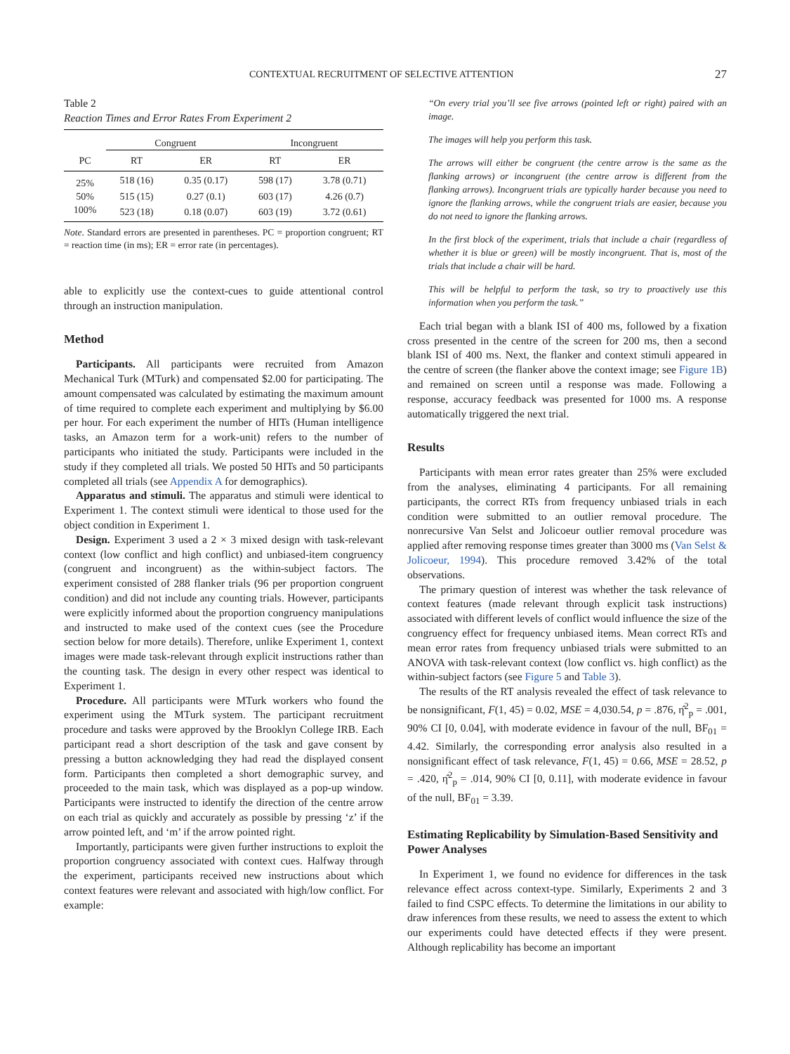CONTEXTUAL RECRUITMENT OF SELECTIVE ATTENTION 27
Table 2
Reaction Times and Error Rates From Experiment 2
| | Congruent | | Incongruent | |
| --- | --- | --- | --- | --- |
| PC | RT | ER | RT | ER |
| 25% | 518 (16) | 0.35 (0.17) | 598 (17) | 3.78 (0.71) |
| 50% | 515 (15) | 0.27 (0.1) | 603 (17) | 4.26 (0.7) |
| 100% | 523 (18) | 0.18 (0.07) | 603 (19) | 3.72 (0.61) |
Note. Standard errors are presented in parentheses. PC = proportion congruent; RT = reaction time (in ms); ER = error rate (in percentages).
able to explicitly use the context-cues to guide attentional control through an instruction manipulation.
Method
Participants. All participants were recruited from Amazon Mechanical Turk (MTurk) and compensated $2.00 for participating. The amount compensated was calculated by estimating the maximum amount of time required to complete each experiment and multiplying by $6.00 per hour. For each experiment the number of HITs (Human intelligence tasks, an Amazon term for a work-unit) refers to the number of participants who initiated the study. Participants were included in the study if they completed all trials. We posted 50 HITs and 50 participants completed all trials (see Appendix A for demographics).
Apparatus and stimuli. The apparatus and stimuli were identical to Experiment 1. The context stimuli were identical to those used for the object condition in Experiment 1.
Design. Experiment 3 used a 2 × 3 mixed design with task-relevant context (low conflict and high conflict) and unbiased-item congruency (congruent and incongruent) as the within-subject factors. The experiment consisted of 288 flanker trials (96 per proportion congruent condition) and did not include any counting trials. However, participants were explicitly informed about the proportion congruency manipulations and instructed to make used of the context cues (see the Procedure section below for more details). Therefore, unlike Experiment 1, context images were made task-relevant through explicit instructions rather than the counting task. The design in every other respect was identical to Experiment 1.
Procedure. All participants were MTurk workers who found the experiment using the MTurk system. The participant recruitment procedure and tasks were approved by the Brooklyn College IRB. Each participant read a short description of the task and gave consent by pressing a button acknowledging they had read the displayed consent form. Participants then completed a short demographic survey, and proceeded to the main task, which was displayed as a pop-up window. Participants were instructed to identify the direction of the centre arrow on each trial as quickly and accurately as possible by pressing ‘z’ if the arrow pointed left, and ‘m’ if the arrow pointed right.
Importantly, participants were given further instructions to exploit the proportion congruency associated with context cues. Halfway through the experiment, participants received new instructions about which context features were relevant and associated with high/low conflict. For example:
“On every trial you’ll see five arrows (pointed left or right) paired with an image.
The images will help you perform this task.
The arrows will either be congruent (the centre arrow is the same as the flanking arrows) or incongruent (the centre arrow is different from the flanking arrows). Incongruent trials are typically harder because you need to ignore the flanking arrows, while the congruent trials are easier, because you do not need to ignore the flanking arrows.
In the first block of the experiment, trials that include a chair (regardless of whether it is blue or green) will be mostly incongruent. That is, most of the trials that include a chair will be hard.
This will be helpful to perform the task, so try to proactively use this information when you perform the task.”
Each trial began with a blank ISI of 400 ms, followed by a fixation cross presented in the centre of the screen for 200 ms, then a second blank ISI of 400 ms. Next, the flanker and context stimuli appeared in the centre of screen (the flanker above the context image; see Figure 1B) and remained on screen until a response was made. Following a response, accuracy feedback was presented for 1000 ms. A response automatically triggered the next trial.
Results
Participants with mean error rates greater than 25% were excluded from the analyses, eliminating 4 participants. For all remaining participants, the correct RTs from frequency unbiased trials in each condition were submitted to an outlier removal procedure. The nonrecursive Van Selst and Jolicoeur outlier removal procedure was applied after removing response times greater than 3000 ms (Van Selst & Jolicoeur, 1994). This procedure removed 3.42% of the total observations.
The primary question of interest was whether the task relevance of context features (made relevant through explicit task instructions) associated with different levels of conflict would influence the size of the congruency effect for frequency unbiased items. Mean correct RTs and mean error rates from frequency unbiased trials were submitted to an ANOVA with task-relevant context (low conflict vs. high conflict) as the within-subject factors (see Figure 5 and Table 3).
The results of the RT analysis revealed the effect of task relevance to be nonsignificant, F(1, 45) = 0.02, MSE = 4,030.54, p = .876, η̂<sup>2</sup><sub>p</sub> = .001, 90% CI [0, 0.04], with moderate evidence in favour of the null, BF<sub>01</sub> = 4.42. Similarly, the corresponding error analysis also resulted in a nonsignificant effect of task relevance, F(1, 45) = 0.66, MSE = 28.52, p = .420, η̂<sup>2</sup><sub>p</sub> = .014, 90% CI [0, 0.11], with moderate evidence in favour of the null, BF<sub>01</sub> = 3.39.
Estimating Replicability by Simulation-Based Sensitivity and Power Analyses
In Experiment 1, we found no evidence for differences in the task relevance effect across context-type. Similarly, Experiments 2 and 3 failed to find CSPC effects. To determine the limitations in our ability to draw inferences from these results, we need to assess the extent to which our experiments could have detected effects if they were present. Although replicability has become an important